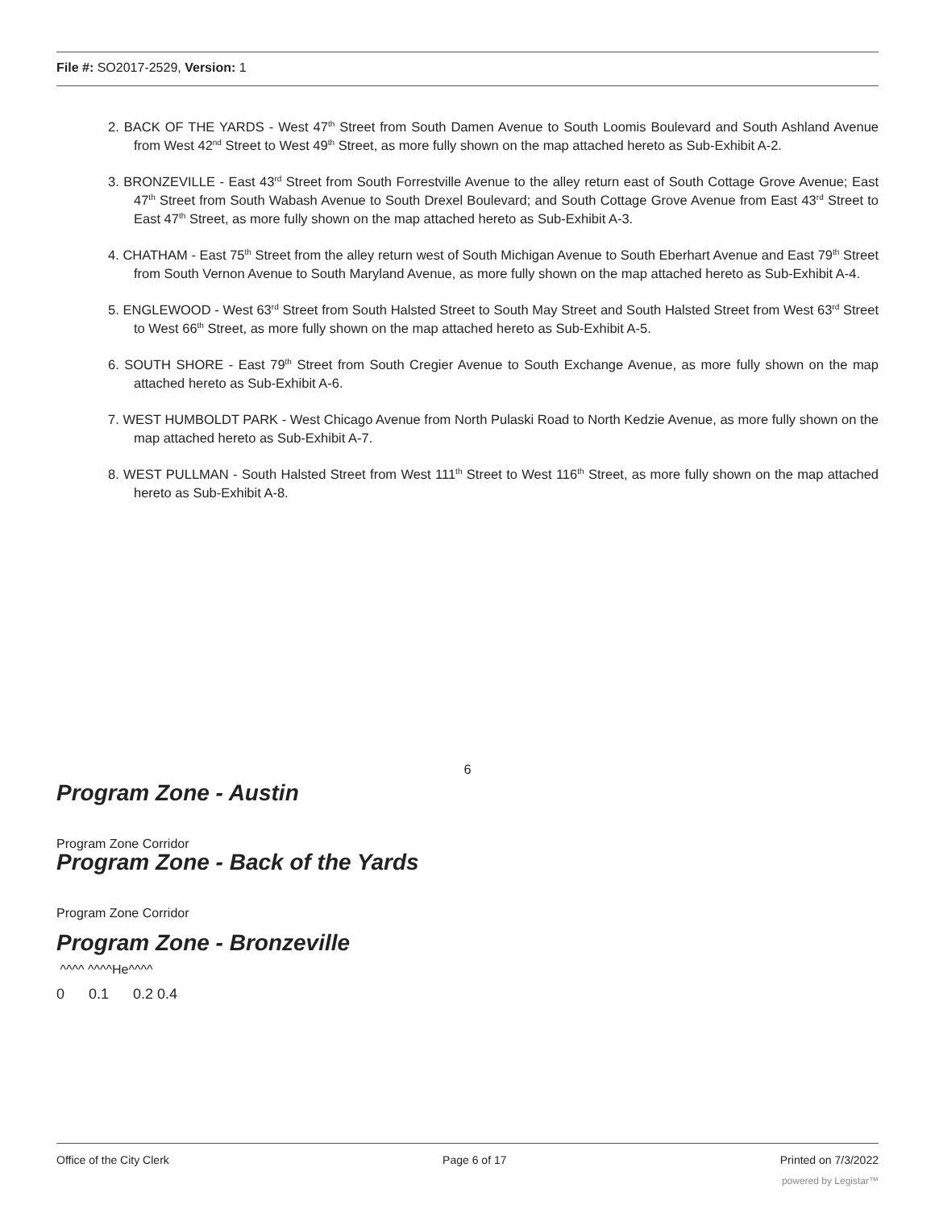File #: SO2017-2529, Version: 1
2. BACK OF THE YARDS - West 47<sup>th</sup> Street from South Damen Avenue to South Loomis Boulevard and South Ashland Avenue from West 42<sup>nd</sup> Street to West 49<sup>th</sup> Street, as more fully shown on the map attached hereto as Sub-Exhibit A-2.
3. BRONZEVILLE - East 43<sup>rd</sup> Street from South Forrestville Avenue to the alley return east of South Cottage Grove Avenue; East 47<sup>th</sup> Street from South Wabash Avenue to South Drexel Boulevard; and South Cottage Grove Avenue from East 43<sup>rd</sup> Street to East 47<sup>th</sup> Street, as more fully shown on the map attached hereto as Sub-Exhibit A-3.
4. CHATHAM - East 75<sup>th</sup> Street from the alley return west of South Michigan Avenue to South Eberhart Avenue and East 79<sup>th</sup> Street from South Vernon Avenue to South Maryland Avenue, as more fully shown on the map attached hereto as Sub-Exhibit A-4.
5. ENGLEWOOD - West 63<sup>rd</sup> Street from South Halsted Street to South May Street and South Halsted Street from West 63<sup>rd</sup> Street to West 66<sup>th</sup> Street, as more fully shown on the map attached hereto as Sub-Exhibit A-5.
6. SOUTH SHORE - East 79<sup>th</sup> Street from South Cregier Avenue to South Exchange Avenue, as more fully shown on the map attached hereto as Sub-Exhibit A-6.
7. WEST HUMBOLDT PARK - West Chicago Avenue from North Pulaski Road to North Kedzie Avenue, as more fully shown on the map attached hereto as Sub-Exhibit A-7.
8. WEST PULLMAN - South Halsted Street from West 111<sup>th</sup> Street to West 116<sup>th</sup> Street, as more fully shown on the map attached hereto as Sub-Exhibit A-8.
6
Program Zone - Austin
Program Zone Corridor
Program Zone - Back of the Yards
Program Zone Corridor
Program Zone - Bronzeville
^^^^ ^^^^He^^^^
0 0.1 0.2 0.4
Office of the City Clerk Page 6 of 17 Printed on 7/3/2022
powered by Legistar™